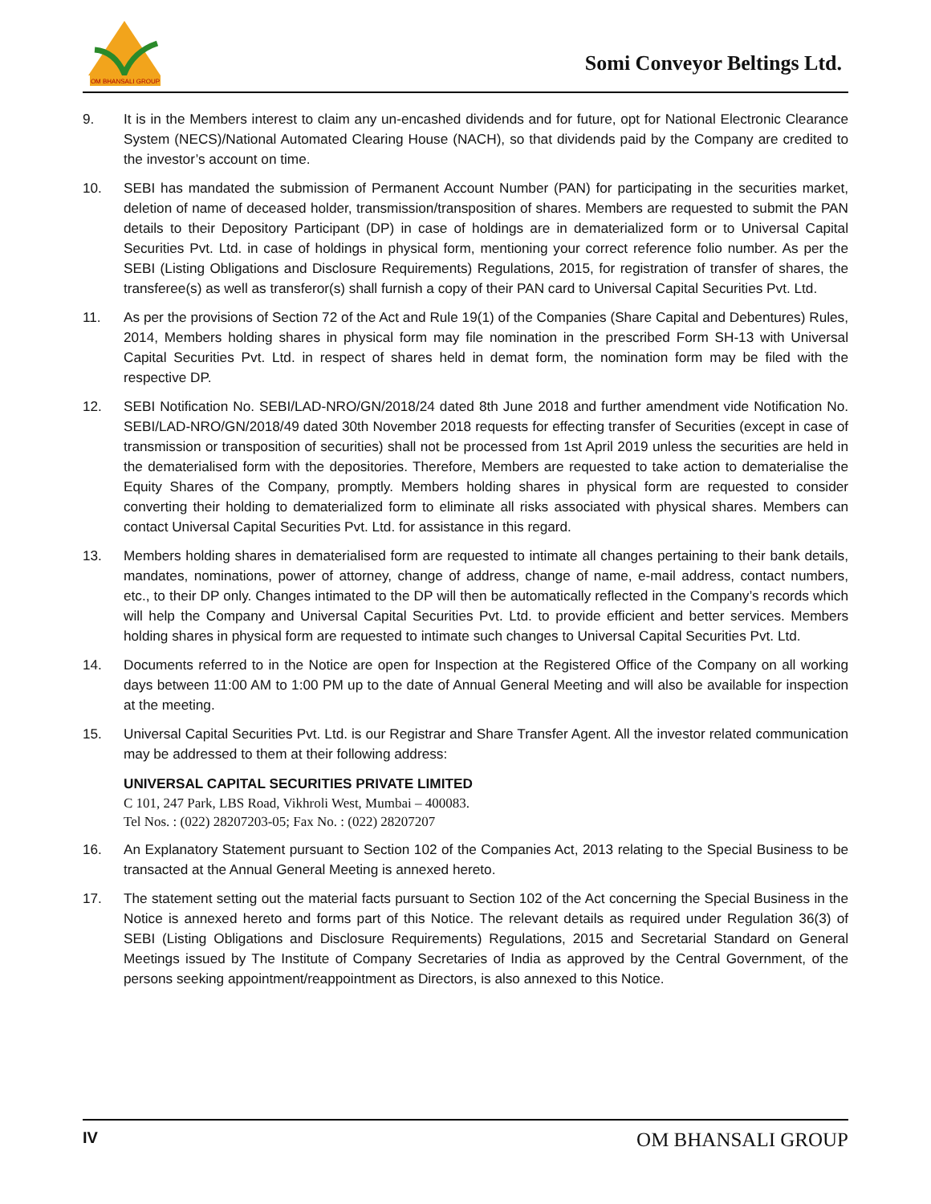OM BHANSALI GROUP
Somi Conveyor Beltings Ltd.
9. It is in the Members interest to claim any un-encashed dividends and for future, opt for National Electronic Clearance System (NECS)/National Automated Clearing House (NACH), so that dividends paid by the Company are credited to the investor’s account on time.
10. SEBI has mandated the submission of Permanent Account Number (PAN) for participating in the securities market, deletion of name of deceased holder, transmission/transposition of shares. Members are requested to submit the PAN details to their Depository Participant (DP) in case of holdings are in dematerialized form or to Universal Capital Securities Pvt. Ltd. in case of holdings in physical form, mentioning your correct reference folio number. As per the SEBI (Listing Obligations and Disclosure Requirements) Regulations, 2015, for registration of transfer of shares, the transferee(s) as well as transferor(s) shall furnish a copy of their PAN card to Universal Capital Securities Pvt. Ltd.
11. As per the provisions of Section 72 of the Act and Rule 19(1) of the Companies (Share Capital and Debentures) Rules, 2014, Members holding shares in physical form may file nomination in the prescribed Form SH-13 with Universal Capital Securities Pvt. Ltd. in respect of shares held in demat form, the nomination form may be filed with the respective DP.
12. SEBI Notification No. SEBI/LAD-NRO/GN/2018/24 dated 8th June 2018 and further amendment vide Notification No. SEBI/LAD-NRO/GN/2018/49 dated 30th November 2018 requests for effecting transfer of Securities (except in case of transmission or transposition of securities) shall not be processed from 1st April 2019 unless the securities are held in the dematerialised form with the depositories. Therefore, Members are requested to take action to dematerialise the Equity Shares of the Company, promptly. Members holding shares in physical form are requested to consider converting their holding to dematerialized form to eliminate all risks associated with physical shares. Members can contact Universal Capital Securities Pvt. Ltd. for assistance in this regard.
13. Members holding shares in dematerialised form are requested to intimate all changes pertaining to their bank details, mandates, nominations, power of attorney, change of address, change of name, e-mail address, contact numbers, etc., to their DP only. Changes intimated to the DP will then be automatically reflected in the Company’s records which will help the Company and Universal Capital Securities Pvt. Ltd. to provide efficient and better services. Members holding shares in physical form are requested to intimate such changes to Universal Capital Securities Pvt. Ltd.
14. Documents referred to in the Notice are open for Inspection at the Registered Office of the Company on all working days between 11:00 AM to 1:00 PM up to the date of Annual General Meeting and will also be available for inspection at the meeting.
15. Universal Capital Securities Pvt. Ltd. is our Registrar and Share Transfer Agent. All the investor related communication may be addressed to them at their following address:
UNIVERSAL CAPITAL SECURITIES PRIVATE LIMITED
C 101, 247 Park, LBS Road, Vikhroli West, Mumbai – 400083.
Tel Nos. : (022) 28207203-05; Fax No. : (022) 28207207
16. An Explanatory Statement pursuant to Section 102 of the Companies Act, 2013 relating to the Special Business to be transacted at the Annual General Meeting is annexed hereto.
17. The statement setting out the material facts pursuant to Section 102 of the Act concerning the Special Business in the Notice is annexed hereto and forms part of this Notice. The relevant details as required under Regulation 36(3) of SEBI (Listing Obligations and Disclosure Requirements) Regulations, 2015 and Secretarial Standard on General Meetings issued by The Institute of Company Secretaries of India as approved by the Central Government, of the persons seeking appointment/reappointment as Directors, is also annexed to this Notice.
IV
OM BHANSALI GROUP